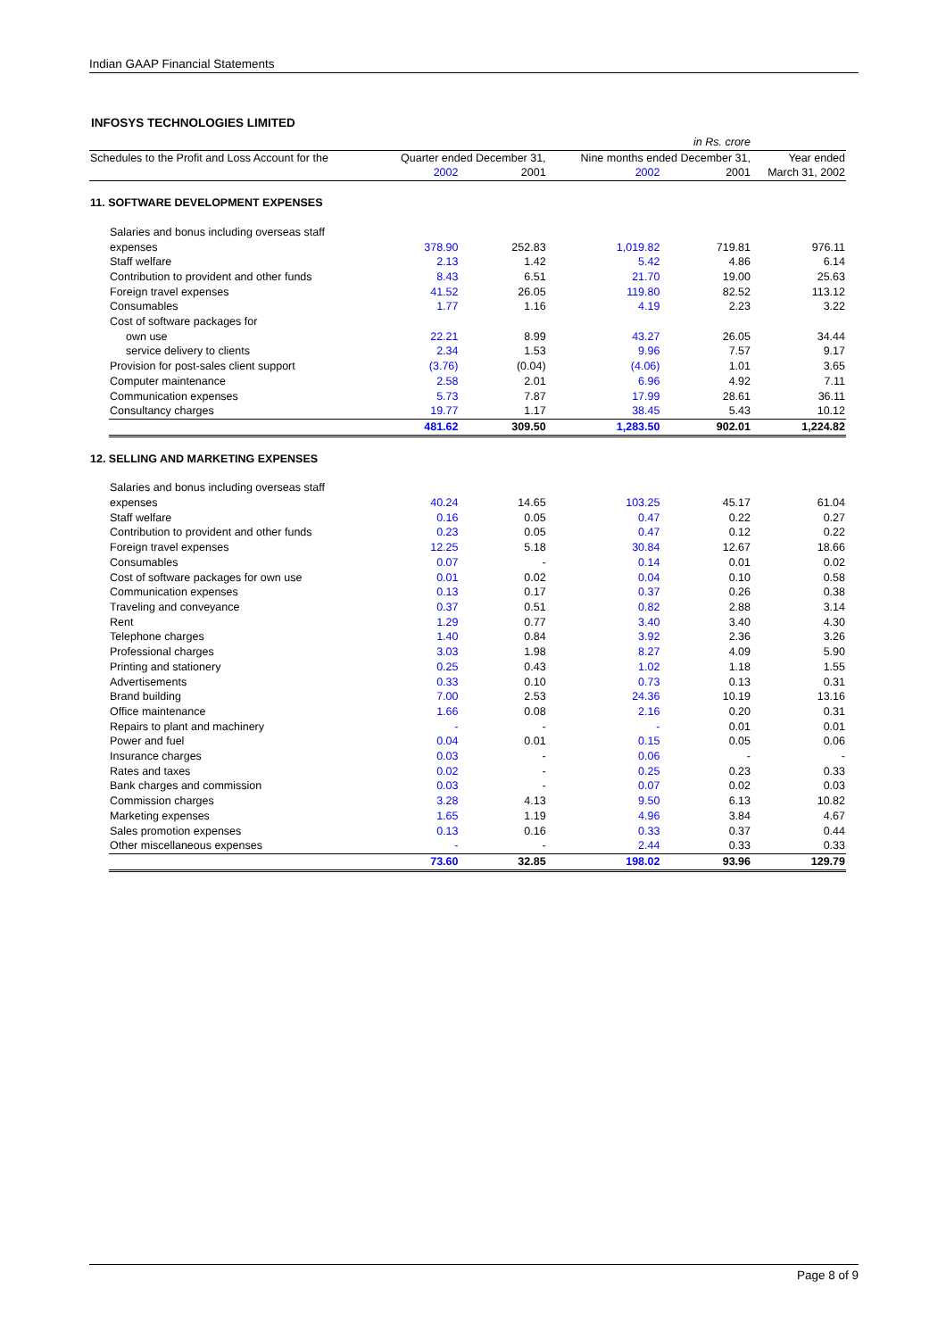Indian GAAP Financial Statements
INFOSYS TECHNOLOGIES LIMITED
| in Rs. crore | | | | | | |
| Schedules to the Profit and Loss Account for the | | Quarter ended December 31, | | Nine months ended December 31, | | Year ended |
| | | 2002 | 2001 | 2002 | 2001 | March 31, 2002 |
| 11. SOFTWARE DEVELOPMENT EXPENSES | | | | | | |
| | Salaries and bonus including overseas staff expenses | 378.90 | 252.83 | 1,019.82 | 719.81 | 976.11 |
| | Staff welfare | 2.13 | 1.42 | 5.42 | 4.86 | 6.14 |
| | Contribution to provident and other funds | 8.43 | 6.51 | 21.70 | 19.00 | 25.63 |
| | Foreign travel expenses | 41.52 | 26.05 | 119.80 | 82.52 | 113.12 |
| | Consumables | 1.77 | 1.16 | 4.19 | 2.23 | 3.22 |
| | Cost of software packages for | | | | | |
| | own use | 22.21 | 8.99 | 43.27 | 26.05 | 34.44 |
| | service delivery to clients | 2.34 | 1.53 | 9.96 | 7.57 | 9.17 |
| | Provision for post-sales client support | (3.76) | (0.04) | (4.06) | 1.01 | 3.65 |
| | Computer maintenance | 2.58 | 2.01 | 6.96 | 4.92 | 7.11 |
| | Communication expenses | 5.73 | 7.87 | 17.99 | 28.61 | 36.11 |
| | Consultancy charges | 19.77 | 1.17 | 38.45 | 5.43 | 10.12 |
| | | 481.62 | 309.50 | 1,283.50 | 902.01 | 1,224.82 |
| 12. SELLING AND MARKETING EXPENSES | | | | | | |
| | Salaries and bonus including overseas staff expenses | 40.24 | 14.65 | 103.25 | 45.17 | 61.04 |
| | Staff welfare | 0.16 | 0.05 | 0.47 | 0.22 | 0.27 |
| | Contribution to provident and other funds | 0.23 | 0.05 | 0.47 | 0.12 | 0.22 |
| | Foreign travel expenses | 12.25 | 5.18 | 30.84 | 12.67 | 18.66 |
| | Consumables | 0.07 | - | 0.14 | 0.01 | 0.02 |
| | Cost of software packages for own use | 0.01 | 0.02 | 0.04 | 0.10 | 0.58 |
| | Communication expenses | 0.13 | 0.17 | 0.37 | 0.26 | 0.38 |
| | Traveling and conveyance | 0.37 | 0.51 | 0.82 | 2.88 | 3.14 |
| | Rent | 1.29 | 0.77 | 3.40 | 3.40 | 4.30 |
| | Telephone charges | 1.40 | 0.84 | 3.92 | 2.36 | 3.26 |
| | Professional charges | 3.03 | 1.98 | 8.27 | 4.09 | 5.90 |
| | Printing and stationery | 0.25 | 0.43 | 1.02 | 1.18 | 1.55 |
| | Advertisements | 0.33 | 0.10 | 0.73 | 0.13 | 0.31 |
| | Brand building | 7.00 | 2.53 | 24.36 | 10.19 | 13.16 |
| | Office maintenance | 1.66 | 0.08 | 2.16 | 0.20 | 0.31 |
| | Repairs to plant and machinery | - | - | - | 0.01 | 0.01 |
| | Power and fuel | 0.04 | 0.01 | 0.15 | 0.05 | 0.06 |
| | Insurance charges | 0.03 | - | 0.06 | - | - |
| | Rates and taxes | 0.02 | - | 0.25 | 0.23 | 0.33 |
| | Bank charges and commission | 0.03 | - | 0.07 | 0.02 | 0.03 |
| | Commission charges | 3.28 | 4.13 | 9.50 | 6.13 | 10.82 |
| | Marketing expenses | 1.65 | 1.19 | 4.96 | 3.84 | 4.67 |
| | Sales promotion expenses | 0.13 | 0.16 | 0.33 | 0.37 | 0.44 |
| | Other miscellaneous expenses | - | - | 2.44 | 0.33 | 0.33 |
| | | 73.60 | 32.85 | 198.02 | 93.96 | 129.79 |
Page 8 of 9